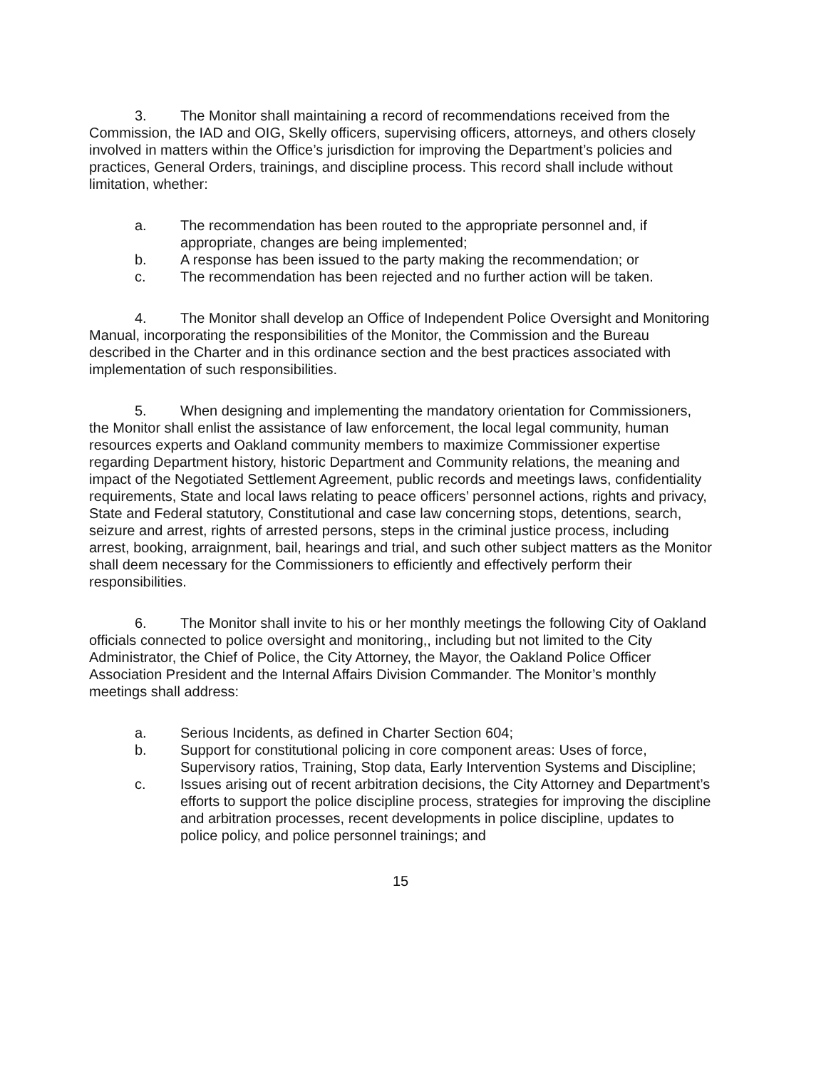3. The Monitor shall maintaining a record of recommendations received from the Commission, the IAD and OIG, Skelly officers, supervising officers, attorneys, and others closely involved in matters within the Office’s jurisdiction for improving the Department’s policies and practices, General Orders, trainings, and discipline process. This record shall include without limitation, whether:
a. The recommendation has been routed to the appropriate personnel and, if appropriate, changes are being implemented;
b. A response has been issued to the party making the recommendation; or
c. The recommendation has been rejected and no further action will be taken.
4. The Monitor shall develop an Office of Independent Police Oversight and Monitoring Manual, incorporating the responsibilities of the Monitor, the Commission and the Bureau described in the Charter and in this ordinance section and the best practices associated with implementation of such responsibilities.
5. When designing and implementing the mandatory orientation for Commissioners, the Monitor shall enlist the assistance of law enforcement, the local legal community, human resources experts and Oakland community members to maximize Commissioner expertise regarding Department history, historic Department and Community relations, the meaning and impact of the Negotiated Settlement Agreement, public records and meetings laws, confidentiality requirements, State and local laws relating to peace officers’ personnel actions, rights and privacy, State and Federal statutory, Constitutional and case law concerning stops, detentions, search, seizure and arrest, rights of arrested persons, steps in the criminal justice process, including arrest, booking, arraignment, bail, hearings and trial, and such other subject matters as the Monitor shall deem necessary for the Commissioners to efficiently and effectively perform their responsibilities.
6. The Monitor shall invite to his or her monthly meetings the following City of Oakland officials connected to police oversight and monitoring,, including but not limited to the City Administrator, the Chief of Police, the City Attorney, the Mayor, the Oakland Police Officer Association President and the Internal Affairs Division Commander. The Monitor’s monthly meetings shall address:
a. Serious Incidents, as defined in Charter Section 604;
b. Support for constitutional policing in core component areas: Uses of force, Supervisory ratios, Training, Stop data, Early Intervention Systems and Discipline;
c. Issues arising out of recent arbitration decisions, the City Attorney and Department’s efforts to support the police discipline process, strategies for improving the discipline and arbitration processes, recent developments in police discipline, updates to police policy, and police personnel trainings; and
15